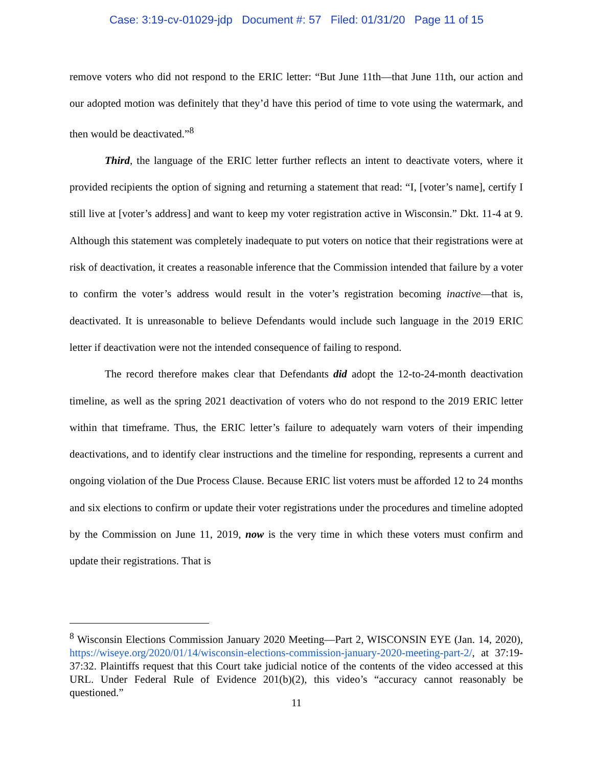Case: 3:19-cv-01029-jdp Document #: 57 Filed: 01/31/20 Page 11 of 15
remove voters who did not respond to the ERIC letter: “But June 11th—that June 11th, our action and our adopted motion was definitely that they’d have this period of time to vote using the watermark, and then would be deactivated.”<sup>8</sup>
Third, the language of the ERIC letter further reflects an intent to deactivate voters, where it provided recipients the option of signing and returning a statement that read: “I, [voter’s name], certify I still live at [voter’s address] and want to keep my voter registration active in Wisconsin.” Dkt. 11-4 at 9. Although this statement was completely inadequate to put voters on notice that their registrations were at risk of deactivation, it creates a reasonable inference that the Commission intended that failure by a voter to confirm the voter’s address would result in the voter’s registration becoming inactive—that is, deactivated. It is unreasonable to believe Defendants would include such language in the 2019 ERIC letter if deactivation were not the intended consequence of failing to respond.
The record therefore makes clear that Defendants did adopt the 12-to-24-month deactivation timeline, as well as the spring 2021 deactivation of voters who do not respond to the 2019 ERIC letter within that timeframe. Thus, the ERIC letter’s failure to adequately warn voters of their impending deactivations, and to identify clear instructions and the timeline for responding, represents a current and ongoing violation of the Due Process Clause. Because ERIC list voters must be afforded 12 to 24 months and six elections to confirm or update their voter registrations under the procedures and timeline adopted by the Commission on June 11, 2019, now is the very time in which these voters must confirm and update their registrations. That is
<sup>8</sup> Wisconsin Elections Commission January 2020 Meeting—Part 2, WISCONSIN EYE (Jan. 14, 2020), https://wiseye.org/2020/01/14/wisconsin-elections-commission-january-2020-meeting-part-2/, at 37:19-37:32. Plaintiffs request that this Court take judicial notice of the contents of the video accessed at this URL. Under Federal Rule of Evidence 201(b)(2), this video’s “accuracy cannot reasonably be questioned.”
11